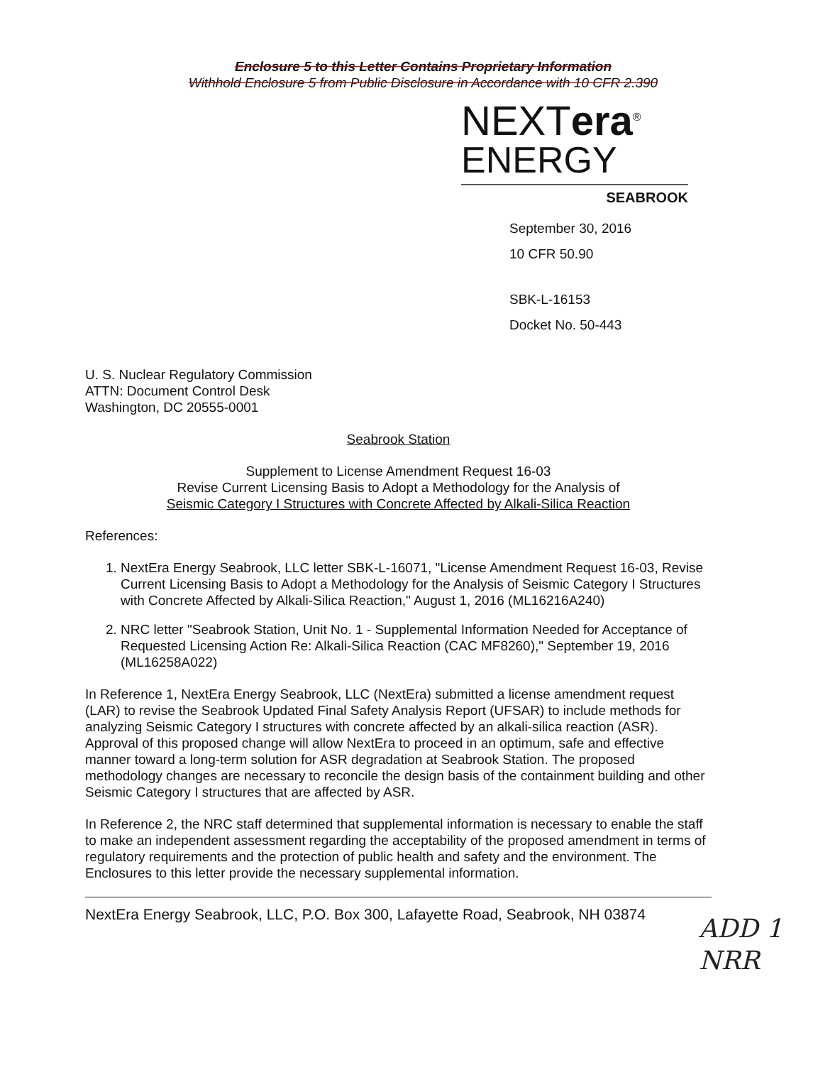Enclosure 5 to this Letter Contains Proprietary Information
Withhold Enclosure 5 from Public Disclosure in Accordance with 10 CFR 2.390
NEXTera<sup>®</sup>
ENERGY
SEABROOK
September 30, 2016
10 CFR 50.90
SBK-L-16153
Docket No. 50-443
U. S. Nuclear Regulatory Commission
ATTN: Document Control Desk
Washington, DC 20555-0001
Seabrook Station
Supplement to License Amendment Request 16-03
Revise Current Licensing Basis to Adopt a Methodology for the Analysis of
Seismic Category I Structures with Concrete Affected by Alkali-Silica Reaction
References:
1. NextEra Energy Seabrook, LLC letter SBK-L-16071, "License Amendment Request 16-03, Revise Current Licensing Basis to Adopt a Methodology for the Analysis of Seismic Category I Structures with Concrete Affected by Alkali-Silica Reaction," August 1, 2016 (ML16216A240)
2. NRC letter "Seabrook Station, Unit No. 1 - Supplemental Information Needed for Acceptance of Requested Licensing Action Re: Alkali-Silica Reaction (CAC MF8260)," September 19, 2016 (ML16258A022)
In Reference 1, NextEra Energy Seabrook, LLC (NextEra) submitted a license amendment request (LAR) to revise the Seabrook Updated Final Safety Analysis Report (UFSAR) to include methods for analyzing Seismic Category I structures with concrete affected by an alkali-silica reaction (ASR). Approval of this proposed change will allow NextEra to proceed in an optimum, safe and effective manner toward a long-term solution for ASR degradation at Seabrook Station. The proposed methodology changes are necessary to reconcile the design basis of the containment building and other Seismic Category I structures that are affected by ASR.
In Reference 2, the NRC staff determined that supplemental information is necessary to enable the staff to make an independent assessment regarding the acceptability of the proposed amendment in terms of regulatory requirements and the protection of public health and safety and the environment. The Enclosures to this letter provide the necessary supplemental information.
NextEra Energy Seabrook, LLC, P.O. Box 300, Lafayette Road, Seabrook, NH 03874
ADD 1
NRR